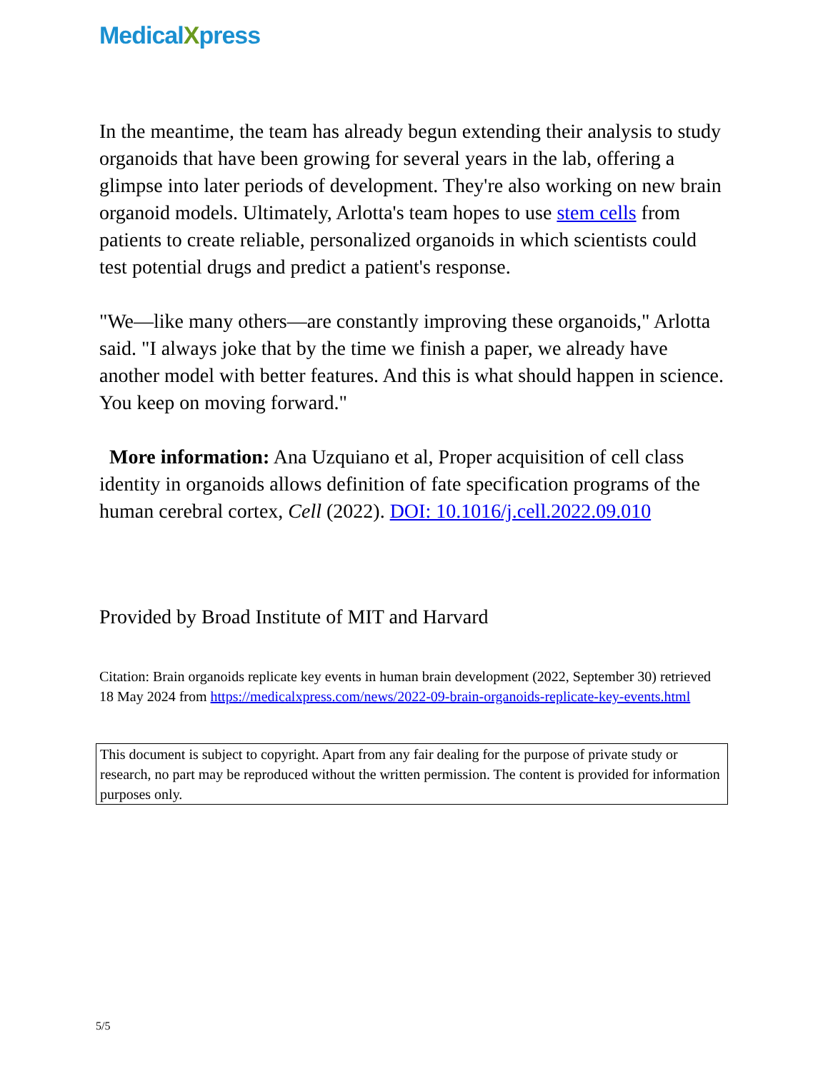MedicalXpress
In the meantime, the team has already begun extending their analysis to study organoids that have been growing for several years in the lab, offering a glimpse into later periods of development. They're also working on new brain organoid models. Ultimately, Arlotta's team hopes to use stem cells from patients to create reliable, personalized organoids in which scientists could test potential drugs and predict a patient's response.
"We—like many others—are constantly improving these organoids," Arlotta said. "I always joke that by the time we finish a paper, we already have another model with better features. And this is what should happen in science. You keep on moving forward."
More information: Ana Uzquiano et al, Proper acquisition of cell class identity in organoids allows definition of fate specification programs of the human cerebral cortex, Cell (2022). DOI: 10.1016/j.cell.2022.09.010
Provided by Broad Institute of MIT and Harvard
Citation: Brain organoids replicate key events in human brain development (2022, September 30) retrieved 18 May 2024 from https://medicalxpress.com/news/2022-09-brain-organoids-replicate-key-events.html
This document is subject to copyright. Apart from any fair dealing for the purpose of private study or research, no part may be reproduced without the written permission. The content is provided for information purposes only.
5/5